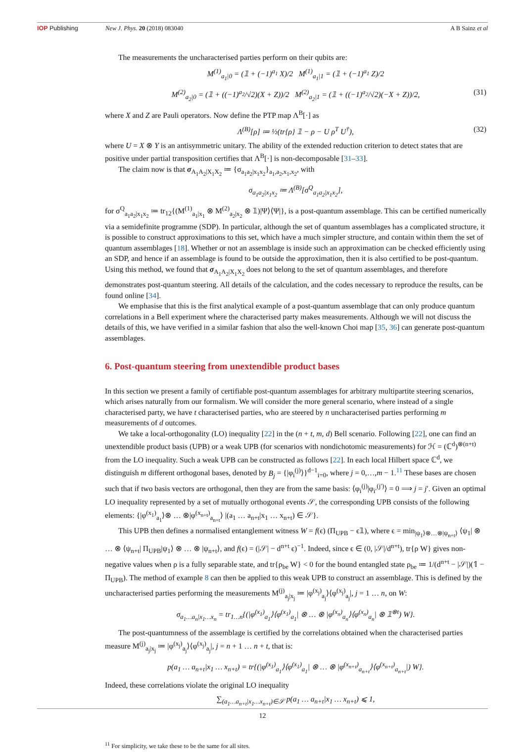IOP Publishing New J. Phys. 20 (2018) 083040 A B Sainz et al
The measurements the uncharacterised parties perform on their qubits are:
M<sup>(1)</sup><sub>a<sub>1</sub>|0</sub> = (𝟙 + (−1)<sup>a<sub>1</sub></sup> X)/2 M<sup>(1)</sup><sub>a<sub>1</sub>|1</sub> = (𝟙 + (−1)<sup>a<sub>1</sub></sup> Z)/2
M<sup>(2)</sup><sub>a<sub>2</sub>|0</sub> = (𝟙 + ((−1)<sup>a<sub>2</sub></sup>/√2)(X + Z))/2 M<sup>(2)</sup><sub>a<sub>2</sub>|1</sub> = (𝟙 + ((−1)<sup>a<sub>2</sub></sup>/√2)(−X + Z))/2, (31)
where X and Z are Pauli operators. Now define the PTP map Λ<sup>B</sup>[·] as
Λ<sup>(B)</sup>[ρ] ≔ ½(tr{ρ} 𝟙 − ρ − U ρ<sup>T</sup> U<sup>†</sup>), (32)
where U = X ⊗ Y is an antisymmetric unitary. The ability of the extended reduction criterion to detect states that are positive under partial transposition certifies that Λ<sup>B</sup>[·] is non-decomposable [31–33].
The claim now is that σ<sub>A<sub>1</sub>A<sub>2</sub>|X<sub>1</sub>X<sub>2</sub></sub> ≔ {σ<sub>a<sub>1</sub>a<sub>2</sub>|x<sub>1</sub>x<sub>2</sub></sub>}<sub>a<sub>1</sub>,a<sub>2</sub>,x<sub>1</sub>,x<sub>2</sub></sub>, with
σ<sub>a<sub>1</sub>a<sub>2</sub>|x<sub>1</sub>x<sub>2</sub></sub> ≔ Λ<sup>(B)</sup>[σ<sup>Q</sup><sub>a<sub>1</sub>a<sub>2</sub>|x<sub>1</sub>x<sub>2</sub></sub>],
for σ<sup>Q</sup><sub>a<sub>1</sub>a<sub>2</sub>|x<sub>1</sub>x<sub>2</sub></sub> ≔ tr<sub>12</sub>{(M<sup>(1)</sup><sub>a<sub>1</sub>|x<sub>1</sub></sub> ⊗ M<sup>(2)</sup><sub>a<sub>2</sub>|x<sub>2</sub></sub> ⊗ 𝟙)|Ψ⟩⟨Ψ|}, is a post-quantum assemblage. This can be certified numerically via a semidefinite programme (SDP). In particular, although the set of quantum assemblages has a complicated structure, it is possible to construct approximations to this set, which have a much simpler structure, and contain within them the set of quantum assemblages [18]. Whether or not an assemblage is inside such an approximation can be checked efficiently using an SDP, and hence if an assemblage is found to be outside the approximation, then it is also certified to be post-quantum. Using this method, we found that σ<sub>A<sub>1</sub>A<sub>2</sub>|X<sub>1</sub>X<sub>2</sub></sub> does not belong to the set of quantum assemblages, and therefore demonstrates post-quantum steering. All details of the calculation, and the codes necessary to reproduce the results, can be found online [34].
We emphasise that this is the first analytical example of a post-quantum assemblage that can only produce quantum correlations in a Bell experiment where the characterised party makes measurements. Although we will not discuss the details of this, we have verified in a similar fashion that also the well-known Choi map [35, 36] can generate post-quantum assemblages.
6. Post-quantum steering from unextendible product bases
In this section we present a family of certifiable post-quantum assemblages for arbitrary multipartite steering scenarios, which arises naturally from our formalism. We will consider the more general scenario, where instead of a single characterised party, we have t characterised parties, who are steered by n uncharacterised parties performing m measurements of d outcomes.
We take a local-orthogonality (LO) inequality [22] in the (n + t, m, d) Bell scenario. Following [22], one can find an unextendible product basis (UPB) or a weak UPB (for scenarios with nondichotomic measurements) for ℋ = (ℂ<sup>d</sup>)<sup>⊗(n+t)</sup> from the LO inequality. Such a weak UPB can be constructed as follows [22]. In each local Hilbert space ℂ<sup>d</sup>, we distinguish m different orthogonal bases, denoted by B<sub>j</sub> = {|φ<sub>i</sub><sup>(j)</sup>⟩}<sup>d−1</sup><sub>i=0</sub>, where j = 0,…,m − 1.<sup>11</sup> These bases are chosen such that if two basis vectors are orthogonal, then they are from the same basis: ⟨φ<sub>i</sub><sup>(j)</sup>|φ<sub>i′</sub><sup>(j′)</sup>⟩ = 0 ⟹ j = j′. Given an optimal LO inequality represented by a set of mutually orthogonal events 𝒮, the corresponding UPB consists of the following elements: {|φ<sup>(x<sub>1</sub>)</sup><sub>a<sub>1</sub></sub>⟩⊗ … ⊗|φ<sup>(x<sub>n+t</sub>)</sup><sub>a<sub>n+t</sub></sub>⟩ |(a<sub>1</sub> … a<sub>n+t</sub>|x<sub>1</sub> … x<sub>n+t</sub>) ∈ 𝒮}.
This UPB then defines a normalised entanglement witness W = f(ϵ) (Π<sub>UPB</sub> − ϵ𝟙), where ϵ = min<sub>|ψ<sub>1</sub>⟩⊗…⊗|ψ<sub>n+t</sub>⟩</sub> ⟨ψ<sub>1</sub>| ⊗ … ⊗ ⟨ψ<sub>n+t</sub>| Π<sub>UPB</sub>|ψ<sub>1</sub>⟩ ⊗ … ⊗ |ψ<sub>n+t</sub>⟩, and f(ϵ) = (|𝒮| − d<sup>n+t</sup> ϵ)<sup>−1</sup>. Indeed, since ϵ ∈ (0, |𝒮|/d<sup>n+t</sup>), tr{ρ W} gives non-negative values when ρ is a fully separable state, and tr{ρ<sub>be</sub> W} < 0 for the bound entangled state ρ<sub>be</sub> ≔ 1/(d<sup>n+t</sup> − |𝒮|)(𝟙 − Π<sub>UPB</sub>). The method of example 8 can then be applied to this weak UPB to construct an assemblage. This is defined by the uncharacterised parties performing the measurements M<sup>(j)</sup><sub>a<sub>j</sub>|x<sub>j</sub></sub> ≔ |φ<sup>(x<sub>j</sub>)</sup><sub>a<sub>j</sub></sub>⟩⟨φ<sup>(x<sub>j</sub>)</sup><sub>a<sub>j</sub></sub>|, j = 1 … n, on W:
σ<sub>a<sub>1</sub>…a<sub>n</sub>|x<sub>1</sub>…x<sub>n</sub></sub> = tr<sub>1…n</sub>{(|φ<sup>(x<sub>1</sub>)</sup><sub>a<sub>1</sub></sub>⟩⟨φ<sup>(x<sub>1</sub>)</sup><sub>a<sub>1</sub></sub>| ⊗ … ⊗ |φ<sup>(x<sub>n</sub>)</sup><sub>a<sub>n</sub></sub>⟩⟨φ<sup>(x<sub>n</sub>)</sup><sub>a<sub>n</sub></sub>| ⊗ 𝟙<sup>⊗t</sup>) W}.
The post-quantumness of the assemblage is certified by the correlations obtained when the characterised parties measure M<sup>(j)</sup><sub>a<sub>j</sub>|x<sub>j</sub></sub> ≔ |φ<sup>(x<sub>j</sub>)</sup><sub>a<sub>j</sub></sub>⟩⟨φ<sup>(x<sub>j</sub>)</sup><sub>a<sub>j</sub></sub>|, j = n + 1 … n + t, that is:
p(a<sub>1</sub> … a<sub>n+t</sub>|x<sub>1</sub> … x<sub>n+t</sub>) = tr{(|φ<sup>(x<sub>1</sub>)</sup><sub>a<sub>1</sub></sub>⟩⟨φ<sup>(x<sub>1</sub>)</sup><sub>a<sub>1</sub></sub>| ⊗ … ⊗ |φ<sup>(x<sub>n+t</sub>)</sup><sub>a<sub>n+t</sub></sub>⟩⟨φ<sup>(x<sub>n+t</sub>)</sup><sub>a<sub>n+t</sub></sub>|) W}.
Indeed, these correlations violate the original LO inequality
∑<sub>(a<sub>1</sub>…a<sub>n+t</sub>|x<sub>1</sub>…x<sub>n+t</sub>)∈𝒮</sub> p(a<sub>1</sub> … a<sub>n+t</sub>|x<sub>1</sub> … x<sub>n+t</sub>) ⩽ 1,
<sup>11</sup> For simplicity, we take these to be the same for all sites.
12